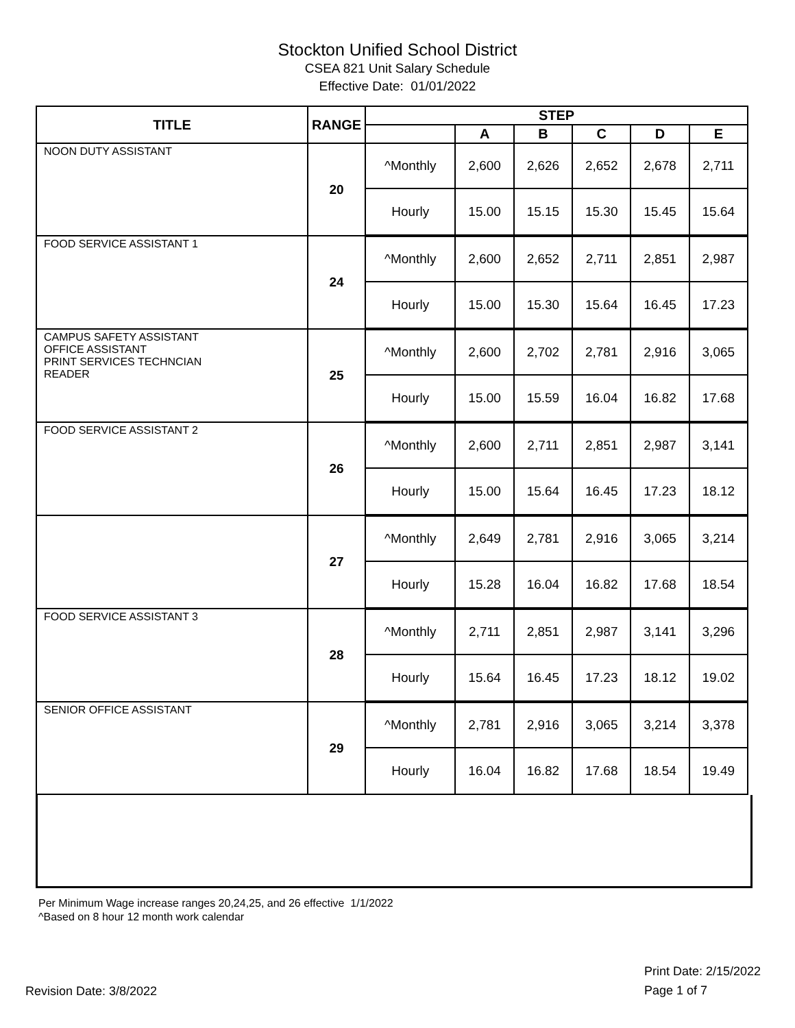Stockton Unified School District
CSEA 821 Unit Salary Schedule
Effective Date: 01/01/2022
| TITLE | RANGE | STEP | | | | | |
| --- | --- | --- | --- | --- | --- | --- | --- |
| | | | A | B | C | D | E |
| NOON DUTY ASSISTANT | 20 | ^Monthly | 2,600 | 2,626 | 2,652 | 2,678 | 2,711 |
| | | Hourly | 15.00 | 15.15 | 15.30 | 15.45 | 15.64 |
| FOOD SERVICE ASSISTANT 1 | 24 | ^Monthly | 2,600 | 2,652 | 2,711 | 2,851 | 2,987 |
| | | Hourly | 15.00 | 15.30 | 15.64 | 16.45 | 17.23 |
| CAMPUS SAFETY ASSISTANT OFFICE ASSISTANT PRINT SERVICES TECHNCIAN READER | 25 | ^Monthly | 2,600 | 2,702 | 2,781 | 2,916 | 3,065 |
| | | Hourly | 15.00 | 15.59 | 16.04 | 16.82 | 17.68 |
| FOOD SERVICE ASSISTANT 2 | 26 | ^Monthly | 2,600 | 2,711 | 2,851 | 2,987 | 3,141 |
| | | Hourly | 15.00 | 15.64 | 16.45 | 17.23 | 18.12 |
| | 27 | ^Monthly | 2,649 | 2,781 | 2,916 | 3,065 | 3,214 |
| | | Hourly | 15.28 | 16.04 | 16.82 | 17.68 | 18.54 |
| FOOD SERVICE ASSISTANT 3 | 28 | ^Monthly | 2,711 | 2,851 | 2,987 | 3,141 | 3,296 |
| | | Hourly | 15.64 | 16.45 | 17.23 | 18.12 | 19.02 |
| SENIOR OFFICE ASSISTANT | 29 | ^Monthly | 2,781 | 2,916 | 3,065 | 3,214 | 3,378 |
| | | Hourly | 16.04 | 16.82 | 17.68 | 18.54 | 19.49 |
Per Minimum Wage increase ranges 20,24,25, and 26 effective 1/1/2022
^Based on 8 hour 12 month work calendar
Revision Date: 3/8/2022
Print Date: 2/15/2022
Page 1 of 7